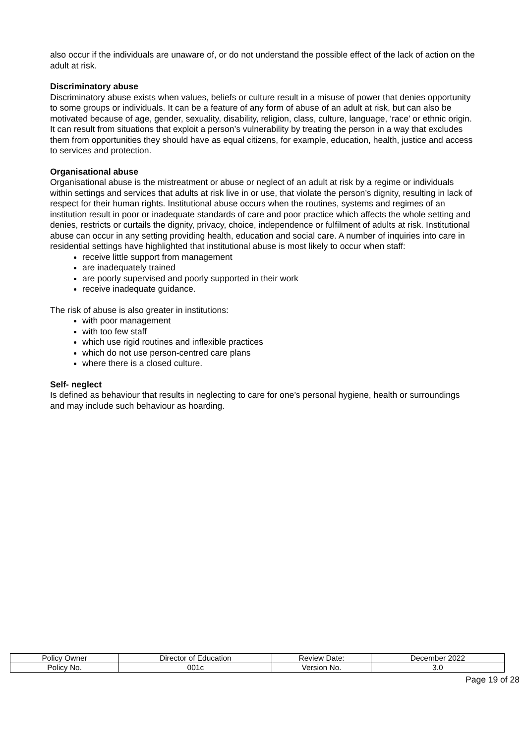also occur if the individuals are unaware of, or do not understand the possible effect of the lack of action on the adult at risk.
Discriminatory abuse
Discriminatory abuse exists when values, beliefs or culture result in a misuse of power that denies opportunity to some groups or individuals. It can be a feature of any form of abuse of an adult at risk, but can also be motivated because of age, gender, sexuality, disability, religion, class, culture, language, ‘race’ or ethnic origin. It can result from situations that exploit a person’s vulnerability by treating the person in a way that excludes them from opportunities they should have as equal citizens, for example, education, health, justice and access to services and protection.
Organisational abuse
Organisational abuse is the mistreatment or abuse or neglect of an adult at risk by a regime or individuals within settings and services that adults at risk live in or use, that violate the person’s dignity, resulting in lack of respect for their human rights. Institutional abuse occurs when the routines, systems and regimes of an institution result in poor or inadequate standards of care and poor practice which affects the whole setting and denies, restricts or curtails the dignity, privacy, choice, independence or fulfilment of adults at risk. Institutional abuse can occur in any setting providing health, education and social care. A number of inquiries into care in residential settings have highlighted that institutional abuse is most likely to occur when staff:
receive little support from management
are inadequately trained
are poorly supervised and poorly supported in their work
receive inadequate guidance.
The risk of abuse is also greater in institutions:
with poor management
with too few staff
which use rigid routines and inflexible practices
which do not use person-centred care plans
where there is a closed culture.
Self- neglect
Is defined as behaviour that results in neglecting to care for one’s personal hygiene, health or surroundings and may include such behaviour as hoarding.
| Policy Owner | Director of Education | Review Date: | December 2022 |
| Policy No. | 001c | Version No. | 3.0 |
Page 19 of 28